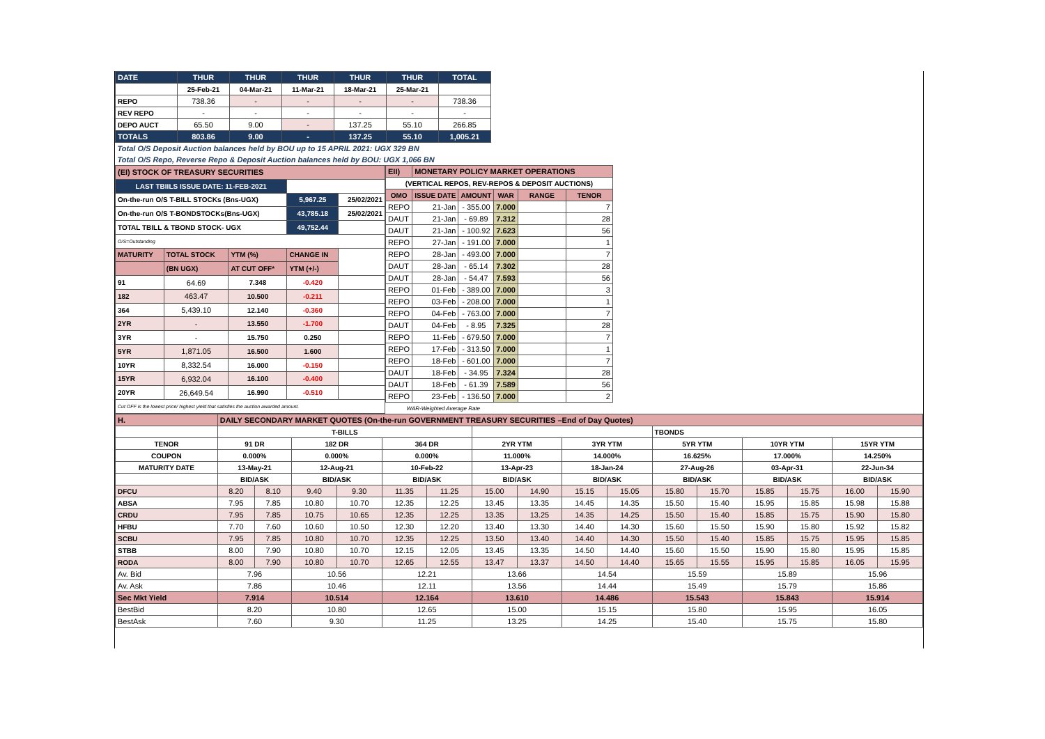| DATE | THUR | THUR | THUR | THUR | THUR | TOTAL |
| | 25-Feb-21 | 04-Mar-21 | 11-Mar-21 | 18-Mar-21 | 25-Mar-21 | |
| REPO | 738.36 | - | - | - | - | 738.36 |
| REV REPO | - | - | - | - | - | - |
| DEPO AUCT | 65.50 | 9.00 | - | 137.25 | 55.10 | 266.85 |
| TOTALS | 803.86 | 9.00 | - | 137.25 | 55.10 | 1,005.21 |
| Total O/S Deposit Auction balances held by BOU up to 15 APRIL 2021: UGX 329 BN | | | | | | |
| Total O/S Repo, Reverse Repo & Deposit Auction balances held by BOU: UGX 1,066 BN | | | | | | |
| (EI) STOCK OF TREASURY SECURITIES | | | | |
| LAST TBIILS ISSUE DATE: 11-FEB-2021 | | | | |
| On-the-run O/S T-BILL STOCKs (Bns-UGX) | | | 5,967.25 | 25/02/2021 |
| On-the-run O/S T-BONDSTOCKs(Bns-UGX) | | | 43,785.18 | 25/02/2021 |
| TOTAL TBILL & TBOND STOCK- UGX | | | 49,752.44 | |
| O/S=Outstanding | | | | |
| MATURITY | TOTAL STOCK | YTM (%) | CHANGE IN | |
| | (BN UGX) | AT CUT OFF* | YTM (+/-) | |
| 91 | 64.69 | 7.348 | -0.420 | |
| 182 | 463.47 | 10.500 | -0.211 | |
| 364 | 5,439.10 | 12.140 | -0.360 | |
| 2YR | - | 13.550 | -1.700 | |
| 3YR | - | 15.750 | 0.250 | |
| 5YR | 1,871.05 | 16.500 | 1.600 | |
| 10YR | 8,332.54 | 16.000 | -0.150 | |
| 15YR | 6,932.04 | 16.100 | -0.400 | |
| 20YR | 26,649.54 | 16.990 | -0.510 | |
| Cut OFF is the lowest price/ highest yield that satisfies the auction awarded amount. | | | | |
| EII) | MONETARY POLICY MARKET OPERATIONS | | | | |
| (VERTICAL REPOS, REV-REPOS & DEPOSIT AUCTIONS) | | | | | |
| OMO | ISSUE DATE | AMOUNT | WAR | RANGE | TENOR |
| REPO | 21-Jan | - 355.00 | 7.000 | | 7 |
| DAUT | 21-Jan | - 69.89 | 7.312 | | 28 |
| DAUT | 21-Jan | - 100.92 | 7.623 | | 56 |
| REPO | 27-Jan | - 191.00 | 7.000 | | 1 |
| REPO | 28-Jan | - 493.00 | 7.000 | | 7 |
| DAUT | 28-Jan | - 65.14 | 7.302 | | 28 |
| DAUT | 28-Jan | - 54.47 | 7.593 | | 56 |
| REPO | 01-Feb | - 389.00 | 7.000 | | 3 |
| REPO | 03-Feb | - 208.00 | 7.000 | | 1 |
| REPO | 04-Feb | - 763.00 | 7.000 | | 7 |
| DAUT | 04-Feb | - 8.95 | 7.325 | | 28 |
| REPO | 11-Feb | - 679.50 | 7.000 | | 7 |
| REPO | 17-Feb | - 313.50 | 7.000 | | 1 |
| REPO | 18-Feb | - 601.00 | 7.000 | | 7 |
| DAUT | 18-Feb | - 34.95 | 7.324 | | 28 |
| DAUT | 18-Feb | - 61.39 | 7.589 | | 56 |
| REPO | 23-Feb | - 136.50 | 7.000 | | 2 |
| WAR-Weighted Average Rate | | | | | |
| H. | DAILY SECONDARY MARKET QUOTES (On-the-run GOVERNMENT TREASURY SECURITIES –End of Day Quotes) | | | | | | | | | | | | | | | |
| | T-BILLS | | | | | | | | | | TBONDS | | | | | |
| TENOR | 91 DR | | 182 DR | | 364 DR | | 2YR YTM | | 3YR YTM | | 5YR YTM | | 10YR YTM | | 15YR YTM | |
| COUPON | 0.000% | | 0.000% | | 0.000% | | 11.000% | | 14.000% | | 16.625% | | 17.000% | | 14.250% | |
| MATURITY DATE | 13-May-21 | | 12-Aug-21 | | 10-Feb-22 | | 13-Apr-23 | | 18-Jan-24 | | 27-Aug-26 | | 03-Apr-31 | | 22-Jun-34 | |
| | BID/ASK | | BID/ASK | | BID/ASK | | BID/ASK | | BID/ASK | | BID/ASK | | BID/ASK | | BID/ASK | |
| DFCU | 8.20 | 8.10 | 9.40 | 9.30 | 11.35 | 11.25 | 15.00 | 14.90 | 15.15 | 15.05 | 15.80 | 15.70 | 15.85 | 15.75 | 16.00 | 15.90 |
| ABSA | 7.95 | 7.85 | 10.80 | 10.70 | 12.35 | 12.25 | 13.45 | 13.35 | 14.45 | 14.35 | 15.50 | 15.40 | 15.95 | 15.85 | 15.98 | 15.88 |
| CRDU | 7.95 | 7.85 | 10.75 | 10.65 | 12.35 | 12.25 | 13.35 | 13.25 | 14.35 | 14.25 | 15.50 | 15.40 | 15.85 | 15.75 | 15.90 | 15.80 |
| HFBU | 7.70 | 7.60 | 10.60 | 10.50 | 12.30 | 12.20 | 13.40 | 13.30 | 14.40 | 14.30 | 15.60 | 15.50 | 15.90 | 15.80 | 15.92 | 15.82 |
| SCBU | 7.95 | 7.85 | 10.80 | 10.70 | 12.35 | 12.25 | 13.50 | 13.40 | 14.40 | 14.30 | 15.50 | 15.40 | 15.85 | 15.75 | 15.95 | 15.85 |
| STBB | 8.00 | 7.90 | 10.80 | 10.70 | 12.15 | 12.05 | 13.45 | 13.35 | 14.50 | 14.40 | 15.60 | 15.50 | 15.90 | 15.80 | 15.95 | 15.85 |
| RODA | 8.00 | 7.90 | 10.80 | 10.70 | 12.65 | 12.55 | 13.47 | 13.37 | 14.50 | 14.40 | 15.65 | 15.55 | 15.95 | 15.85 | 16.05 | 15.95 |
| Av. Bid | 7.96 | | 10.56 | | 12.21 | | 13.66 | | 14.54 | | 15.59 | | 15.89 | | 15.96 | |
| Av. Ask | 7.86 | | 10.46 | | 12.11 | | 13.56 | | 14.44 | | 15.49 | | 15.79 | | 15.86 | |
| Sec Mkt Yield | 7.914 | | 10.514 | | 12.164 | | 13.610 | | 14.486 | | 15.543 | | 15.843 | | 15.914 | |
| BestBid | 8.20 | | 10.80 | | 12.65 | | 15.00 | | 15.15 | | 15.80 | | 15.95 | | 16.05 | |
| BestAsk | 7.60 | | 9.30 | | 11.25 | | 13.25 | | 14.25 | | 15.40 | | 15.75 | | 15.80 | |